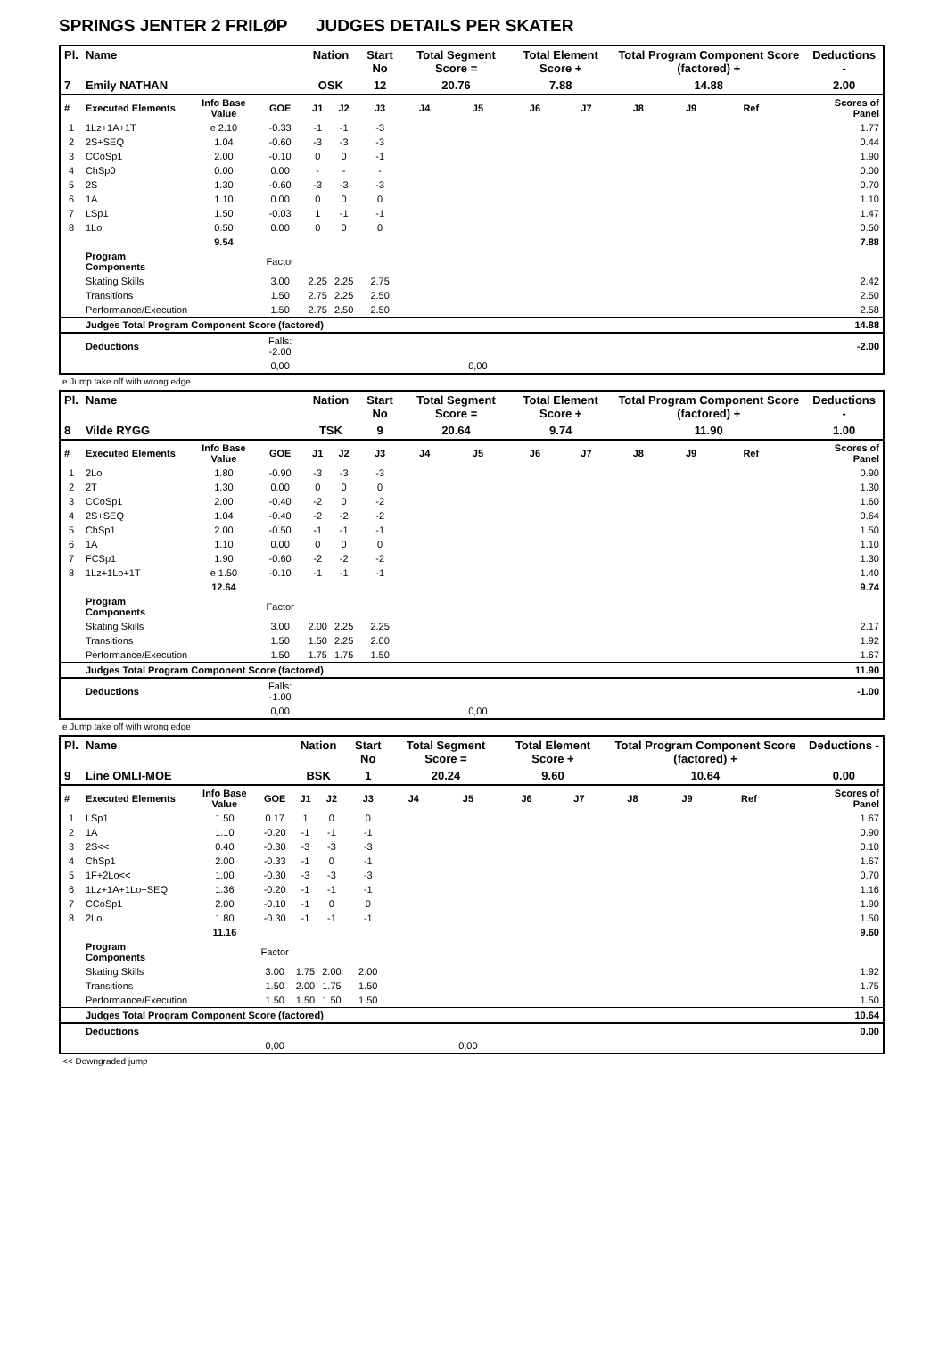SPRINGS JENTER 2 FRILØP JUDGES DETAILS PER SKATER
| Pl. | Name | | | Nation | | Start No | Total Segment Score = | | Total Element Score + | | Total Program Component Score (factored) + | | | | Deductions - |
| --- | --- | --- | --- | --- | --- | --- | --- | --- | --- | --- | --- | --- | --- | --- | --- |
| 7 | Emily NATHAN | | | OSK | | 12 | 20.76 | | 7.88 | | 14.88 | | | | 2.00 |
| # | Executed Elements | Info Base Value | GOE | J1 | J2 | J3 | J4 | J5 | J6 | J7 | J8 | J9 | Ref | | Scores of Panel |
| 1 | 1Lz+1A+1T | e 2.10 | -0.33 | -1 | -1 | -3 | | | | | | | | | 1.77 |
| 2 | 2S+SEQ | 1.04 | -0.60 | -3 | -3 | -3 | | | | | | | | | 0.44 |
| 3 | CCoSp1 | 2.00 | -0.10 | 0 | 0 | -1 | | | | | | | | | 1.90 |
| 4 | ChSp0 | 0.00 | 0.00 | - | - | - | | | | | | | | | 0.00 |
| 5 | 2S | 1.30 | -0.60 | -3 | -3 | -3 | | | | | | | | | 0.70 |
| 6 | 1A | 1.10 | 0.00 | 0 | 0 | 0 | | | | | | | | | 1.10 |
| 7 | LSp1 | 1.50 | -0.03 | 1 | -1 | -1 | | | | | | | | | 1.47 |
| 8 | 1Lo | 0.50 | 0.00 | 0 | 0 | 0 | | | | | | | | | 0.50 |
| | | 9.54 | | | | | | | | | | | | | 7.88 |
| | Program Components | | Factor | | | | | | | | | | | | |
| | Skating Skills | | 3.00 | 2.25 | 2.25 | 2.75 | | | | | | | | | 2.42 |
| | Transitions | | 1.50 | 2.75 | 2.25 | 2.50 | | | | | | | | | 2.50 |
| | Performance/Execution | | 1.50 | 2.75 | 2.50 | 2.50 | | | | | | | | | 2.58 |
| | Judges Total Program Component Score (factored) | | | | | | | | | | | | | | 14.88 |
| | Deductions | | Falls: -2.00 | | | | | | | | | | | | -2.00 |
| | | | 0,00 | | | | | 0,00 | | | | | | | |
e Jump take off with wrong edge
| Pl. | Name | | | Nation | | Start No | Total Segment Score = | | Total Element Score + | | Total Program Component Score (factored) + | | | | Deductions - |
| --- | --- | --- | --- | --- | --- | --- | --- | --- | --- | --- | --- | --- | --- | --- | --- |
| 8 | Vilde RYGG | | | TSK | | 9 | 20.64 | | 9.74 | | 11.90 | | | | 1.00 |
| # | Executed Elements | Info Base Value | GOE | J1 | J2 | J3 | J4 | J5 | J6 | J7 | J8 | J9 | Ref | | Scores of Panel |
| 1 | 2Lo | 1.80 | -0.90 | -3 | -3 | -3 | | | | | | | | | 0.90 |
| 2 | 2T | 1.30 | 0.00 | 0 | 0 | 0 | | | | | | | | | 1.30 |
| 3 | CCoSp1 | 2.00 | -0.40 | -2 | 0 | -2 | | | | | | | | | 1.60 |
| 4 | 2S+SEQ | 1.04 | -0.40 | -2 | -2 | -2 | | | | | | | | | 0.64 |
| 5 | ChSp1 | 2.00 | -0.50 | -1 | -1 | -1 | | | | | | | | | 1.50 |
| 6 | 1A | 1.10 | 0.00 | 0 | 0 | 0 | | | | | | | | | 1.10 |
| 7 | FCSp1 | 1.90 | -0.60 | -2 | -2 | -2 | | | | | | | | | 1.30 |
| 8 | 1Lz+1Lo+1T | e 1.50 | -0.10 | -1 | -1 | -1 | | | | | | | | | 1.40 |
| | | 12.64 | | | | | | | | | | | | | 9.74 |
| | Program Components | | Factor | | | | | | | | | | | | |
| | Skating Skills | | 3.00 | 2.00 | 2.25 | 2.25 | | | | | | | | | 2.17 |
| | Transitions | | 1.50 | 1.50 | 2.25 | 2.00 | | | | | | | | | 1.92 |
| | Performance/Execution | | 1.50 | 1.75 | 1.75 | 1.50 | | | | | | | | | 1.67 |
| | Judges Total Program Component Score (factored) | | | | | | | | | | | | | | 11.90 |
| | Deductions | | Falls: -1.00 | | | | | | | | | | | | -1.00 |
| | | | 0,00 | | | | | 0,00 | | | | | | | |
e Jump take off with wrong edge
| Pl. | Name | | | Nation | | Start No | Total Segment Score = | | Total Element Score + | | Total Program Component Score (factored) + | | | | Deductions - |
| --- | --- | --- | --- | --- | --- | --- | --- | --- | --- | --- | --- | --- | --- | --- | --- |
| 9 | Line OMLI-MOE | | | BSK | | 1 | 20.24 | | 9.60 | | 10.64 | | | | 0.00 |
| # | Executed Elements | Info Base Value | GOE | J1 | J2 | J3 | J4 | J5 | J6 | J7 | J8 | J9 | Ref | | Scores of Panel |
| 1 | LSp1 | 1.50 | 0.17 | 1 | 0 | 0 | | | | | | | | | 1.67 |
| 2 | 1A | 1.10 | -0.20 | -1 | -1 | -1 | | | | | | | | | 0.90 |
| 3 | 2S<< | 0.40 | -0.30 | -3 | -3 | -3 | | | | | | | | | 0.10 |
| 4 | ChSp1 | 2.00 | -0.33 | -1 | 0 | -1 | | | | | | | | | 1.67 |
| 5 | 1F+2Lo<< | 1.00 | -0.30 | -3 | -3 | -3 | | | | | | | | | 0.70 |
| 6 | 1Lz+1A+1Lo+SEQ | 1.36 | -0.20 | -1 | -1 | -1 | | | | | | | | | 1.16 |
| 7 | CCoSp1 | 2.00 | -0.10 | -1 | 0 | 0 | | | | | | | | | 1.90 |
| 8 | 2Lo | 1.80 | -0.30 | -1 | -1 | -1 | | | | | | | | | 1.50 |
| | | 11.16 | | | | | | | | | | | | | 9.60 |
| | Program Components | | Factor | | | | | | | | | | | | |
| | Skating Skills | | 3.00 | 1.75 | 2.00 | 2.00 | | | | | | | | | 1.92 |
| | Transitions | | 1.50 | 2.00 | 1.75 | 1.50 | | | | | | | | | 1.75 |
| | Performance/Execution | | 1.50 | 1.50 | 1.50 | 1.50 | | | | | | | | | 1.50 |
| | Judges Total Program Component Score (factored) | | | | | | | | | | | | | | 10.64 |
| | Deductions | | | | | | | | | | | | | | 0.00 |
| | | | 0,00 | | | | | 0,00 | | | | | | | |
<< Downgraded jump